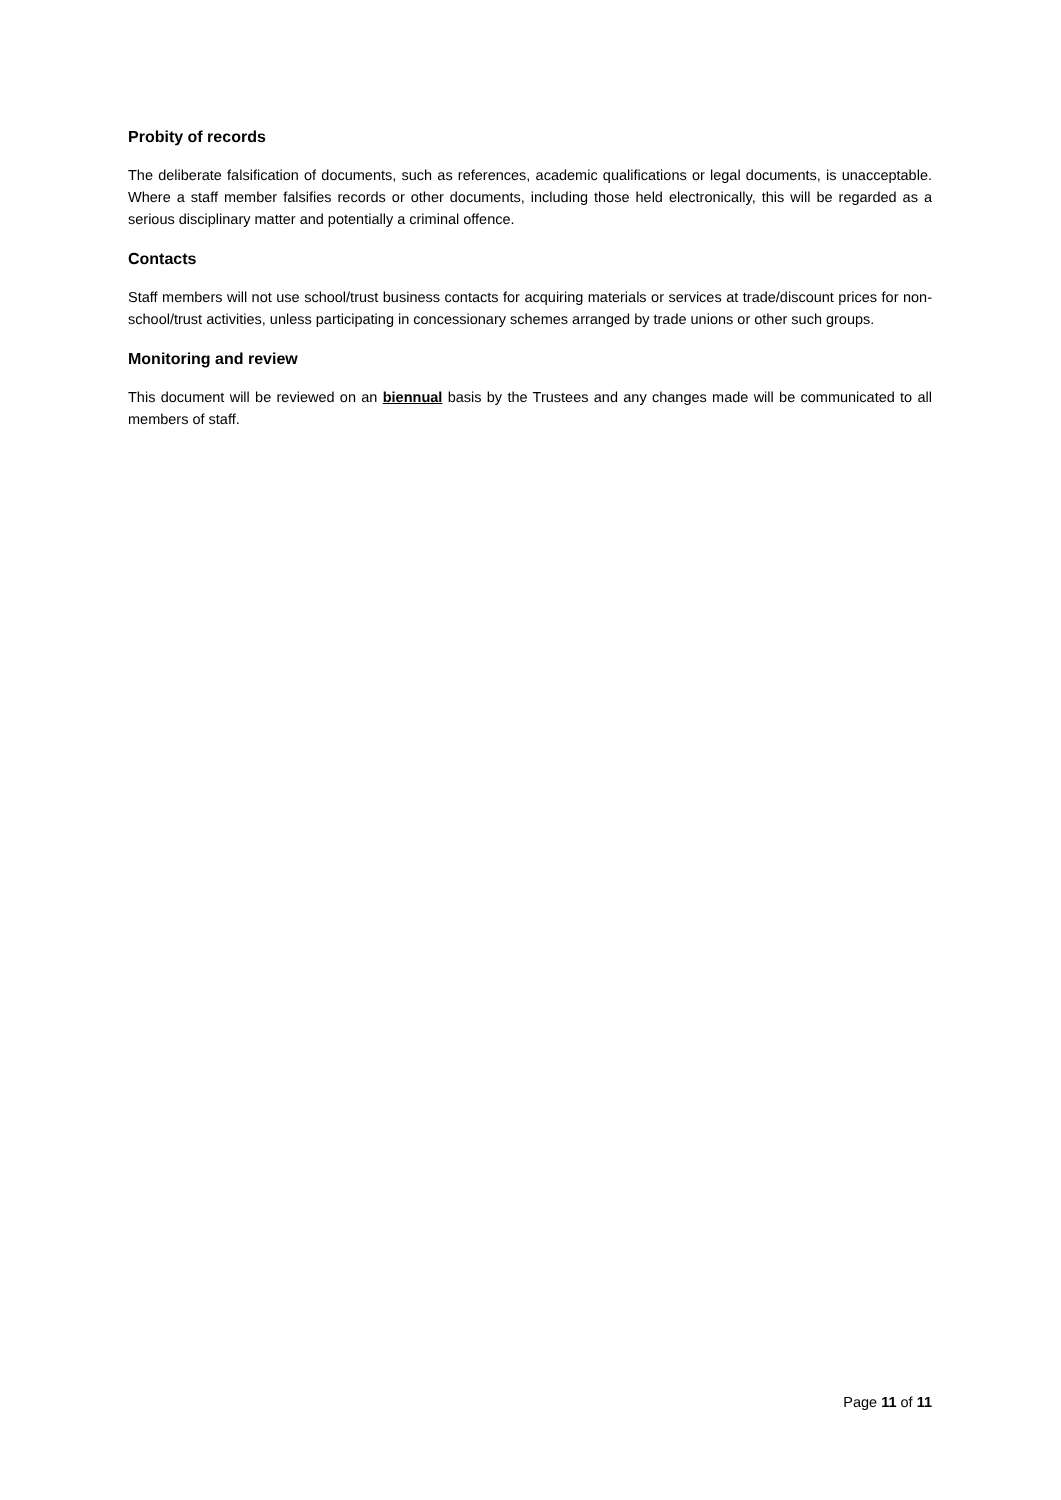Probity of records
The deliberate falsification of documents, such as references, academic qualifications or legal documents, is unacceptable. Where a staff member falsifies records or other documents, including those held electronically, this will be regarded as a serious disciplinary matter and potentially a criminal offence.
Contacts
Staff members will not use school/trust business contacts for acquiring materials or services at trade/discount prices for non-school/trust activities, unless participating in concessionary schemes arranged by trade unions or other such groups.
Monitoring and review
This document will be reviewed on an biennual basis by the Trustees and any changes made will be communicated to all members of staff.
Page 11 of 11